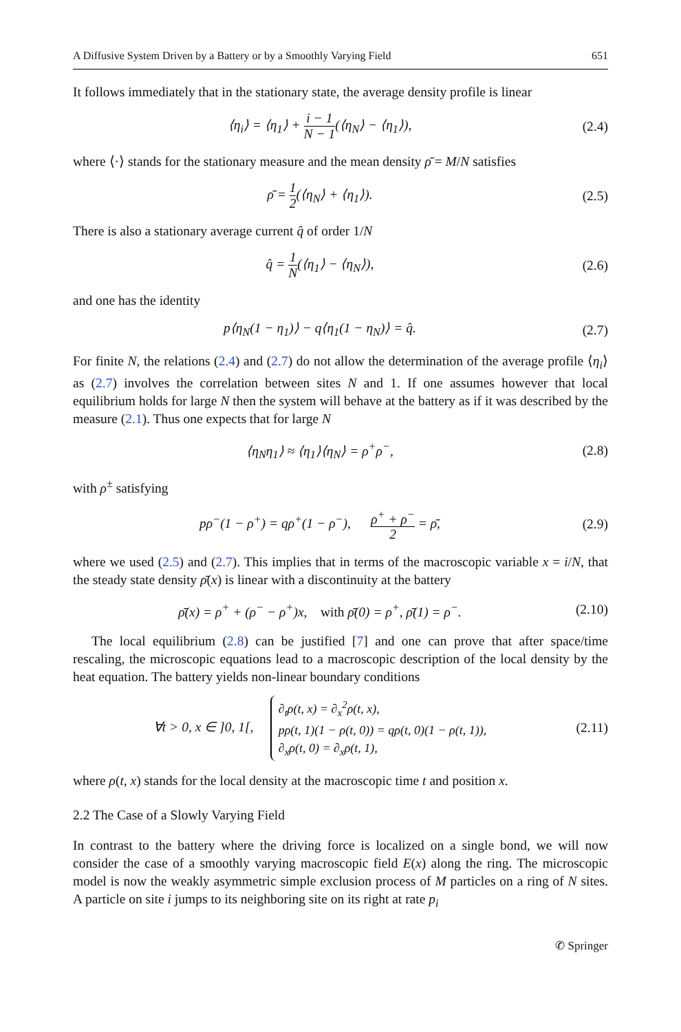A Diffusive System Driven by a Battery or by a Smoothly Varying Field 651
It follows immediately that in the stationary state, the average density profile is linear
⟨η<sub>i</sub>⟩ = ⟨η<sub>1</sub>⟩ + i − 1 N − 1(⟨η<sub>N</sub>⟩ − ⟨η<sub>1</sub>⟩),
(2.4)
where ⟨·⟩ stands for the stationary measure and the mean density ρ̄ = M/N satisfies
ρ̄ = 1 2(⟨η<sub>N</sub>⟩ + ⟨η<sub>1</sub>⟩). (2.5)
There is also a stationary average current q̂ of order 1/N
q̂ = 1 N(⟨η<sub>1</sub>⟩ − ⟨η<sub>N</sub>⟩), (2.6)
and one has the identity
p⟨η<sub>N</sub>(1 − η<sub>1</sub>)⟩ − q⟨η<sub>1</sub>(1 − η<sub>N</sub>)⟩ = q̂.
(2.7)
For finite N, the relations (2.4) and (2.7) do not allow the determination of the average profile ⟨η<sub>i</sub>⟩ as (2.7) involves the correlation between sites N and 1. If one assumes however that local equilibrium holds for large N then the system will behave at the battery as if it was described by the measure (2.1). Thus one expects that for large N
⟨η<sub>N</sub>η<sub>1</sub>⟩ ≈ ⟨η<sub>1</sub>⟩⟨η<sub>N</sub>⟩ = ρ<sup>+</sup>ρ<sup>−</sup>, (2.8)
with ρ<sup>±</sup> satisfying
pρ<sup>−</sup>(1 − ρ<sup>+</sup>) = qρ<sup>+</sup>(1 − ρ<sup>−</sup>), ρ<sup>+</sup> + ρ<sup>−</sup> 2 = ρ̄,
(2.9)
where we used (2.5) and (2.7). This implies that in terms of the macroscopic variable x = i/N, that the steady state density ρ̄(x) is linear with a discontinuity at the battery
ρ̄(x) = ρ<sup>+</sup> + (ρ<sup>−</sup> − ρ<sup>+</sup>)x, with ρ̄(0) = ρ<sup>+</sup>, ρ̄(1) = ρ<sup>−</sup>.
(2.10)
The local equilibrium (2.8) can be justified [7] and one can prove that after space/time rescaling, the microscopic equations lead to a macroscopic description of the local density by the heat equation. The battery yields non-linear boundary conditions
∀t > 0, x ∈ ]0, 1[, ∂<sub>t</sub>ρ(t, x) = ∂<sub>x</sub><sup>2</sup>ρ(t, x),
pρ(t, 1)(1 − ρ(t, 0)) = qρ(t, 0)(1 − ρ(t, 1)),
∂<sub>x</sub>ρ(t, 0) = ∂<sub>x</sub>ρ(t, 1),
(2.11)
where ρ(t, x) stands for the local density at the macroscopic time t and position x.
2.2 The Case of a Slowly Varying Field
In contrast to the battery where the driving force is localized on a single bond, we will now consider the case of a smoothly varying macroscopic field E(x) along the ring. The microscopic model is now the weakly asymmetric simple exclusion process of M particles on a ring of N sites. A particle on site i jumps to its neighboring site on its right at rate p<sub>i</sub>
✆ Springer